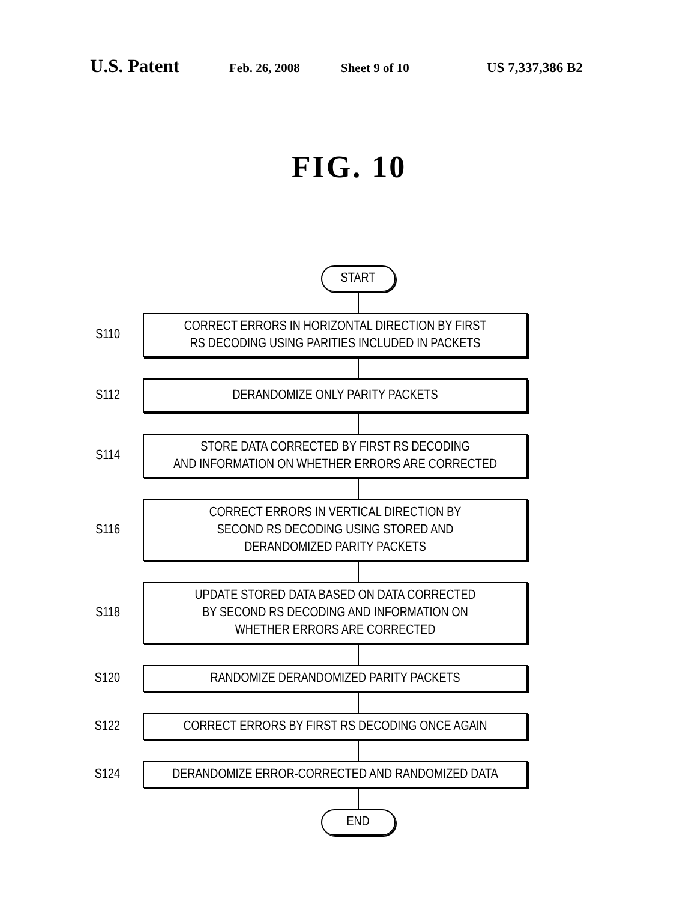U.S. Patent Feb. 26, 2008 Sheet 9 of 10 US 7,337,386 B2
FIG. 10
START
S110
CORRECT ERRORS IN HORIZONTAL DIRECTION BY FIRST
RS DECODING USING PARITIES INCLUDED IN PACKETS
S112
DERANDOMIZE ONLY PARITY PACKETS
S114
STORE DATA CORRECTED BY FIRST RS DECODING
AND INFORMATION ON WHETHER ERRORS ARE CORRECTED
S116
CORRECT ERRORS IN VERTICAL DIRECTION BY
SECOND RS DECODING USING STORED AND
DERANDOMIZED PARITY PACKETS
S118
UPDATE STORED DATA BASED ON DATA CORRECTED
BY SECOND RS DECODING AND INFORMATION ON
WHETHER ERRORS ARE CORRECTED
S120
RANDOMIZE DERANDOMIZED PARITY PACKETS
S122
CORRECT ERRORS BY FIRST RS DECODING ONCE AGAIN
S124
DERANDOMIZE ERROR-CORRECTED AND RANDOMIZED DATA
END